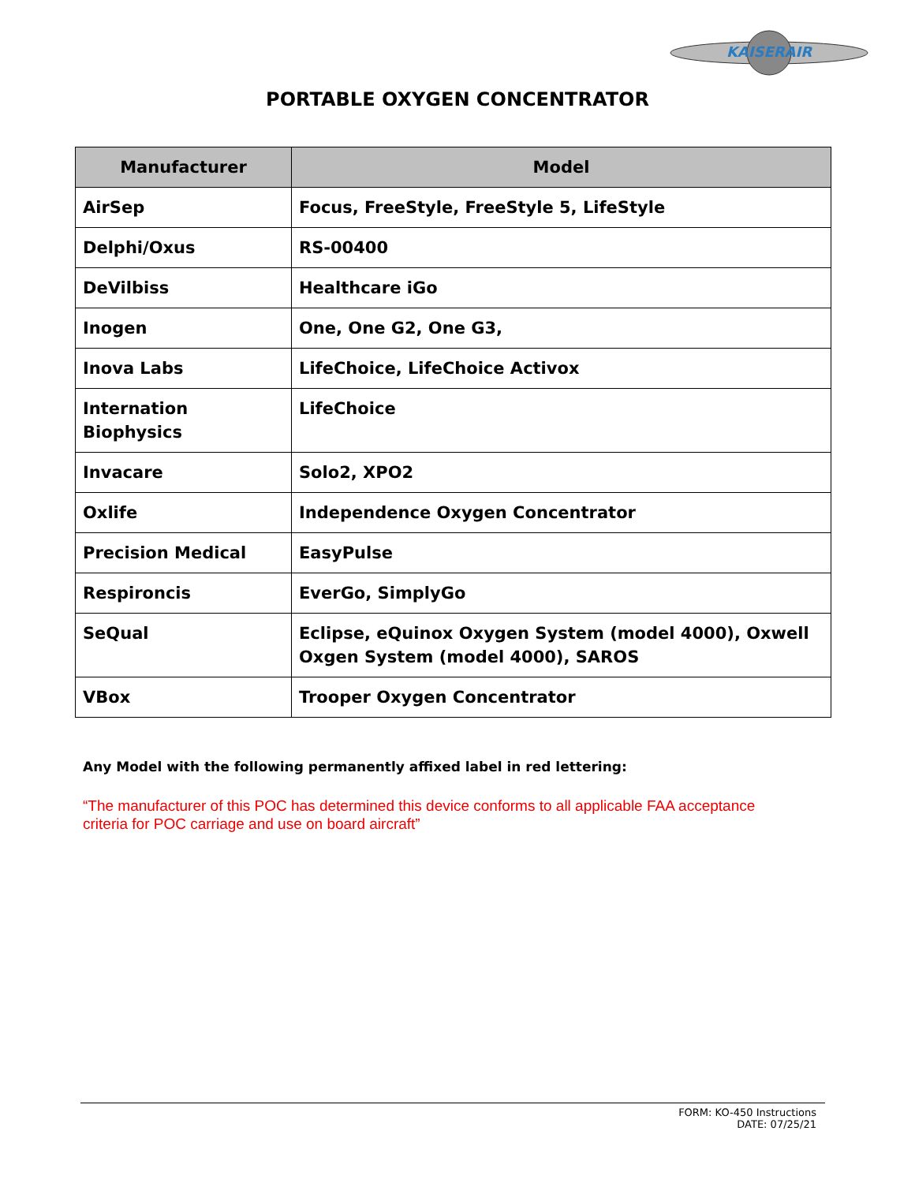KAISERAIR
PORTABLE OXYGEN CONCENTRATOR
| Manufacturer | Model |
| --- | --- |
| AirSep | Focus, FreeStyle, FreeStyle 5, LifeStyle |
| Delphi/Oxus | RS-00400 |
| DeVilbiss | Healthcare iGo |
| Inogen | One, One G2, One G3, |
| Inova Labs | LifeChoice, LifeChoice Activox |
| Internation Biophysics | LifeChoice |
| Invacare | Solo2, XPO2 |
| Oxlife | Independence Oxygen Concentrator |
| Precision Medical | EasyPulse |
| Respironcis | EverGo, SimplyGo |
| SeQual | Eclipse, eQuinox Oxygen System (model 4000), Oxwell Oxgen System (model 4000), SAROS |
| VBox | Trooper Oxygen Concentrator |
Any Model with the following permanently affixed label in red lettering:
“The manufacturer of this POC has determined this device conforms to all applicable FAA acceptance criteria for POC carriage and use on board aircraft”
FORM: KO-450 Instructions
DATE: 07/25/21